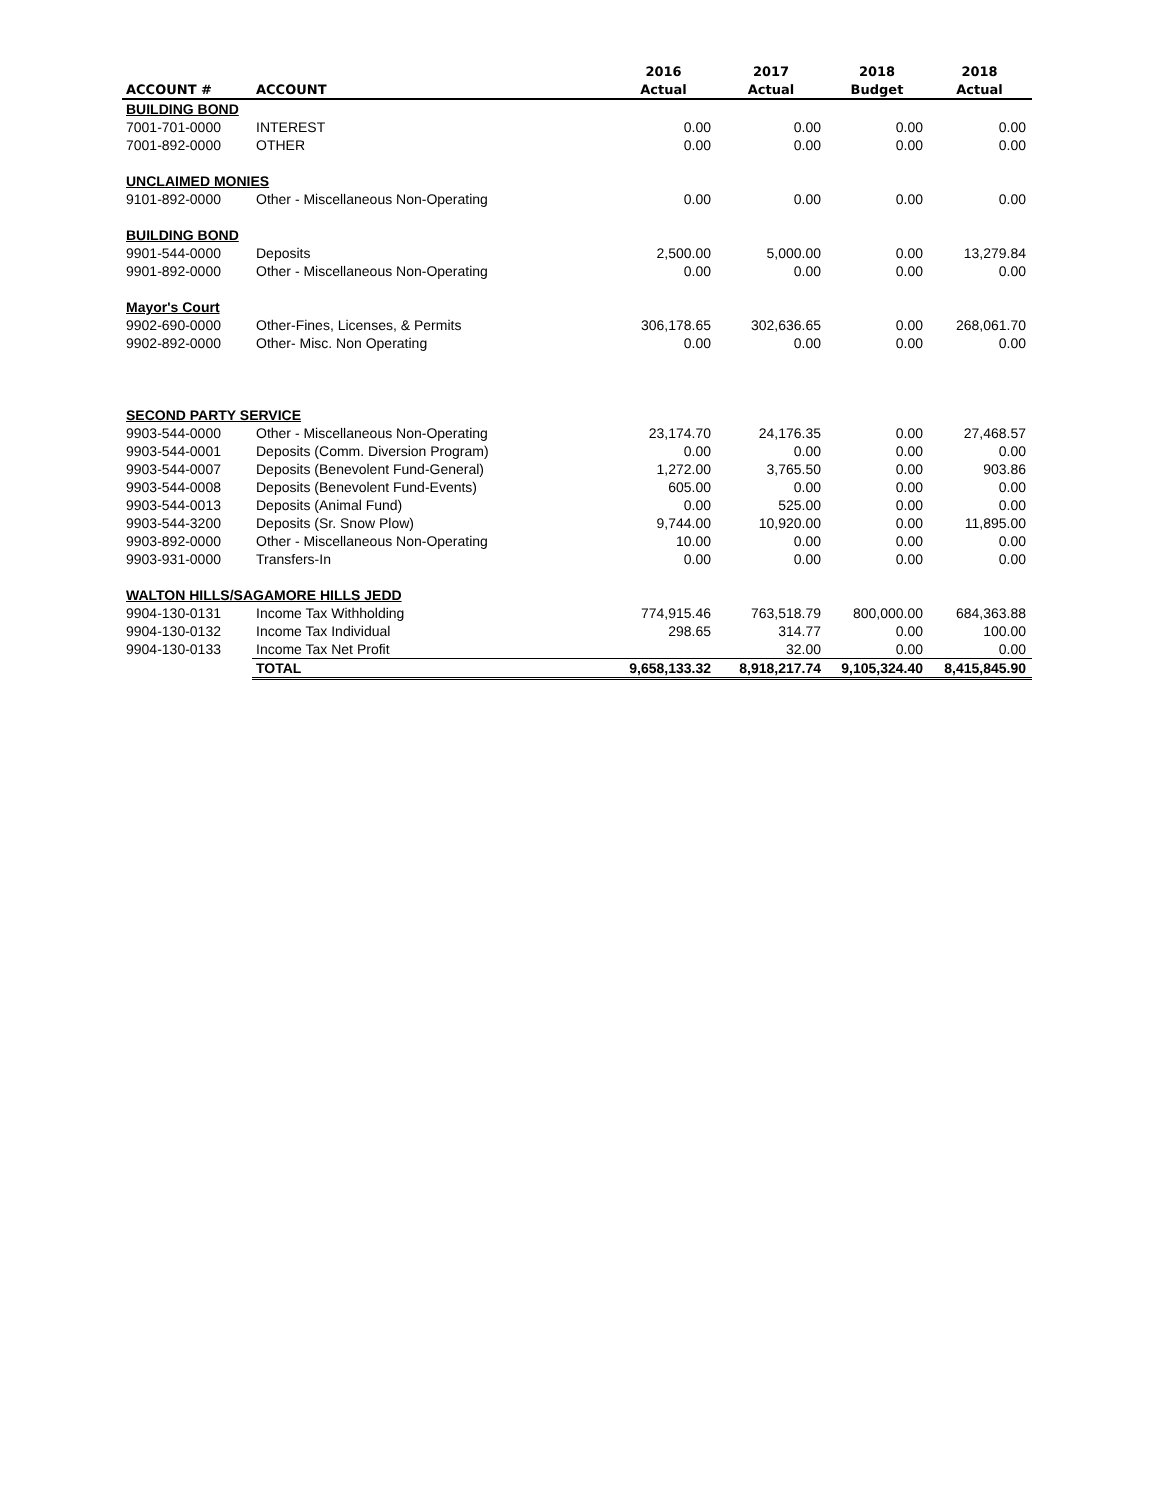| | | 2016 | 2017 | 2018 | 2018 |
| --- | --- | --- | --- | --- | --- |
| ACCOUNT # | ACCOUNT | Actual | Actual | Budget | Actual |
| BUILDING BOND | | | | | |
| 7001-701-0000 | INTEREST | 0.00 | 0.00 | 0.00 | 0.00 |
| 7001-892-0000 | OTHER | 0.00 | 0.00 | 0.00 | 0.00 |
| UNCLAIMED MONIES | | | | | |
| 9101-892-0000 | Other - Miscellaneous Non-Operating | 0.00 | 0.00 | 0.00 | 0.00 |
| BUILDING BOND | | | | | |
| 9901-544-0000 | Deposits | 2,500.00 | 5,000.00 | 0.00 | 13,279.84 |
| 9901-892-0000 | Other - Miscellaneous Non-Operating | 0.00 | 0.00 | 0.00 | 0.00 |
| Mayor's Court | | | | | |
| 9902-690-0000 | Other-Fines, Licenses, & Permits | 306,178.65 | 302,636.65 | 0.00 | 268,061.70 |
| 9902-892-0000 | Other- Misc. Non Operating | 0.00 | 0.00 | 0.00 | 0.00 |
| SECOND PARTY SERVICE | | | | | |
| 9903-544-0000 | Other - Miscellaneous Non-Operating | 23,174.70 | 24,176.35 | 0.00 | 27,468.57 |
| 9903-544-0001 | Deposits (Comm. Diversion Program) | 0.00 | 0.00 | 0.00 | 0.00 |
| 9903-544-0007 | Deposits (Benevolent Fund-General) | 1,272.00 | 3,765.50 | 0.00 | 903.86 |
| 9903-544-0008 | Deposits (Benevolent Fund-Events) | 605.00 | 0.00 | 0.00 | 0.00 |
| 9903-544-0013 | Deposits (Animal Fund) | 0.00 | 525.00 | 0.00 | 0.00 |
| 9903-544-3200 | Deposits (Sr. Snow Plow) | 9,744.00 | 10,920.00 | 0.00 | 11,895.00 |
| 9903-892-0000 | Other - Miscellaneous Non-Operating | 10.00 | 0.00 | 0.00 | 0.00 |
| 9903-931-0000 | Transfers-In | 0.00 | 0.00 | 0.00 | 0.00 |
| WALTON HILLS/SAGAMORE HILLS JEDD | | | | | |
| 9904-130-0131 | Income Tax Withholding | 774,915.46 | 763,518.79 | 800,000.00 | 684,363.88 |
| 9904-130-0132 | Income Tax Individual | 298.65 | 314.77 | 0.00 | 100.00 |
| 9904-130-0133 | Income Tax Net Profit | | 32.00 | 0.00 | 0.00 |
| | TOTAL | 9,658,133.32 | 8,918,217.74 | 9,105,324.40 | 8,415,845.90 |